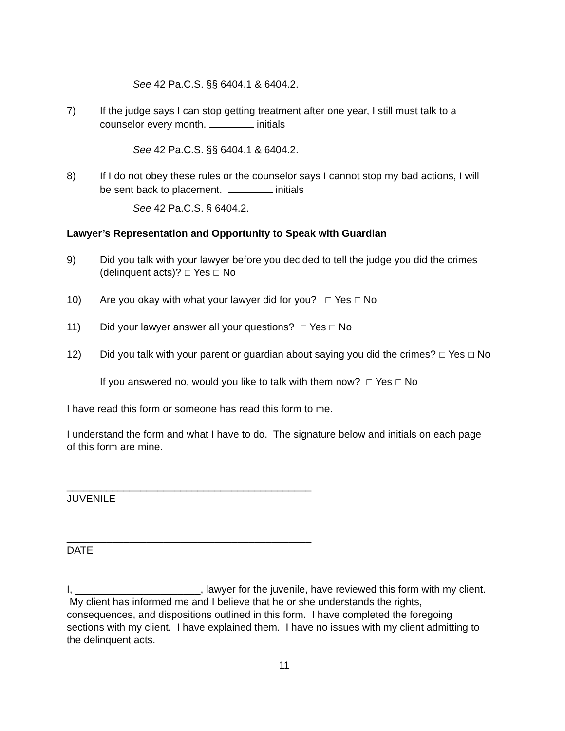See 42 Pa.C.S. §§ 6404.1 & 6404.2.
7) If the judge says I can stop getting treatment after one year, I still must talk to a counselor every month. initials
See 42 Pa.C.S. §§ 6404.1 & 6404.2.
8) If I do not obey these rules or the counselor says I cannot stop my bad actions, I will be sent back to placement. initials
See 42 Pa.C.S. § 6404.2.
Lawyer’s Representation and Opportunity to Speak with Guardian
9) Did you talk with your lawyer before you decided to tell the judge you did the crimes (delinquent acts)? ☐ Yes ☐ No
10) Are you okay with what your lawyer did for you? ☐ Yes ☐ No
11) Did your lawyer answer all your questions? ☐ Yes ☐ No
12) Did you talk with your parent or guardian about saying you did the crimes? ☐ Yes ☐ No
If you answered no, would you like to talk with them now? ☐ Yes ☐ No
I have read this form or someone has read this form to me.
I understand the form and what I have to do. The signature below and initials on each page of this form are mine.
___________________________________________
JUVENILE
___________________________________________
DATE
I, ______________________, lawyer for the juvenile, have reviewed this form with my client. My client has informed me and I believe that he or she understands the rights, consequences, and dispositions outlined in this form. I have completed the foregoing sections with my client. I have explained them. I have no issues with my client admitting to the delinquent acts.
11